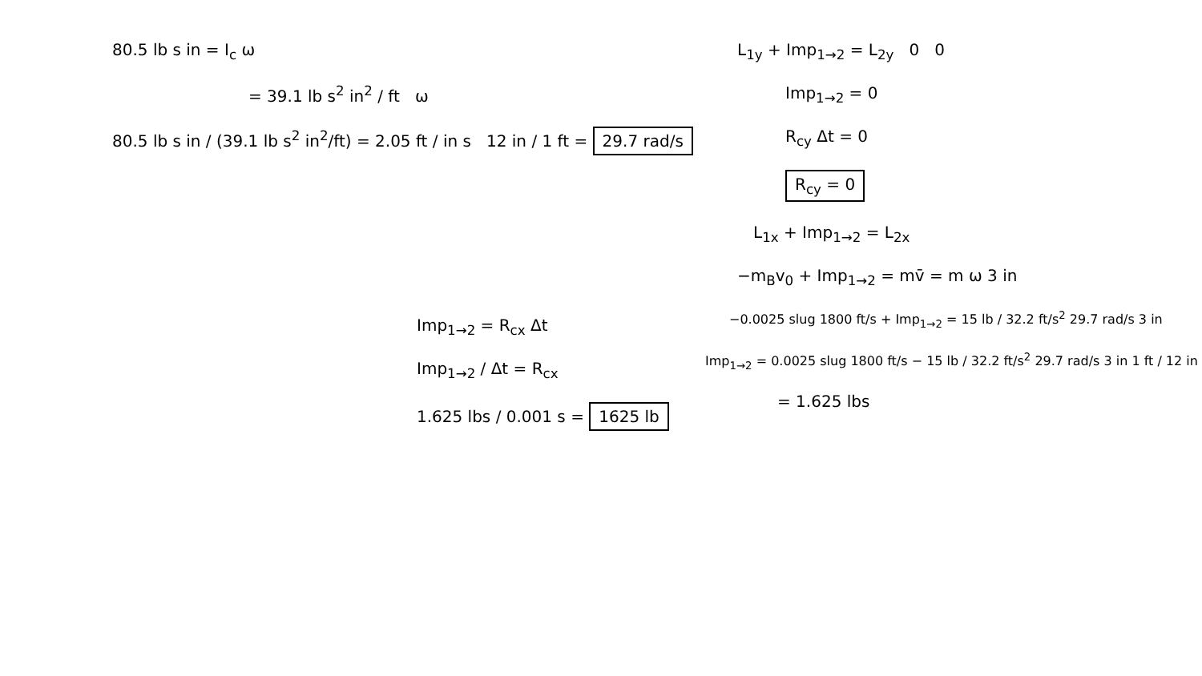80.5 lb s in = I<sub>c</sub> ω
= 39.1 lb s<sup>2</sup> in<sup>2</sup> / ft ω
80.5 lb s in / (39.1 lb s<sup>2</sup> in<sup>2</sup>/ft) = 2.05 ft / in s 12 in / 1 ft = 29.7 rad/s
Imp<sub>1→2</sub> = R<sub>cx</sub> Δt
Imp<sub>1→2</sub> / Δt = R<sub>cx</sub>
1.625 lbs / 0.001 s = 1625 lb
L<sub>1y</sub> + Imp<sub>1→2</sub> = L<sub>2y</sub> 0 0
Imp<sub>1→2</sub> = 0
R<sub>cy</sub> Δt = 0
R<sub>cy</sub> = 0
L<sub>1x</sub> + Imp<sub>1→2</sub> = L<sub>2x</sub>
−m<sub>B</sub>v<sub>0</sub> + Imp<sub>1→2</sub> = mv̄ = m ω 3 in
−0.0025 slug 1800 ft/s + Imp<sub>1→2</sub> = 15 lb / 32.2 ft/s<sup>2</sup> 29.7 rad/s 3 in
Imp<sub>1→2</sub> = 0.0025 slug 1800 ft/s − 15 lb / 32.2 ft/s<sup>2</sup> 29.7 rad/s 3 in 1 ft / 12 in
= 1.625 lbs